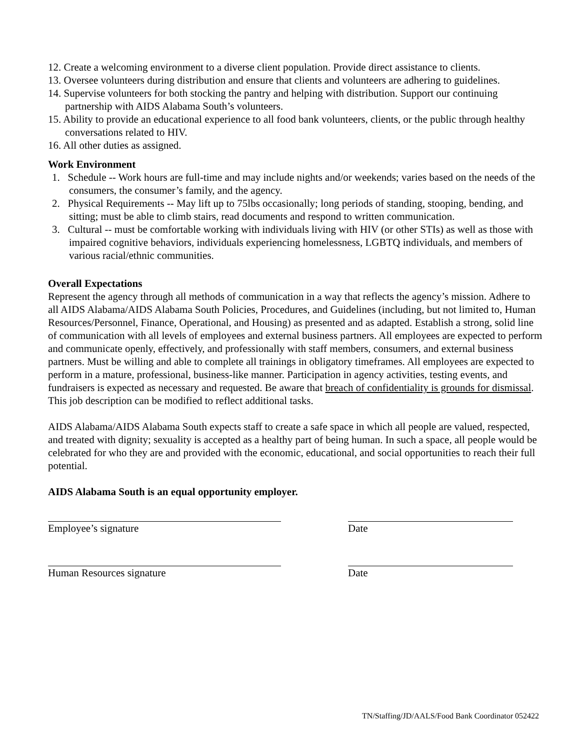12. Create a welcoming environment to a diverse client population. Provide direct assistance to clients.
13. Oversee volunteers during distribution and ensure that clients and volunteers are adhering to guidelines.
14. Supervise volunteers for both stocking the pantry and helping with distribution. Support our continuing partnership with AIDS Alabama South’s volunteers.
15. Ability to provide an educational experience to all food bank volunteers, clients, or the public through healthy conversations related to HIV.
16. All other duties as assigned.
Work Environment
1. Schedule -- Work hours are full-time and may include nights and/or weekends; varies based on the needs of the consumers, the consumer’s family, and the agency.
2. Physical Requirements -- May lift up to 75lbs occasionally; long periods of standing, stooping, bending, and sitting; must be able to climb stairs, read documents and respond to written communication.
3. Cultural -- must be comfortable working with individuals living with HIV (or other STIs) as well as those with impaired cognitive behaviors, individuals experiencing homelessness, LGBTQ individuals, and members of various racial/ethnic communities.
Overall Expectations
Represent the agency through all methods of communication in a way that reflects the agency’s mission. Adhere to all AIDS Alabama/AIDS Alabama South Policies, Procedures, and Guidelines (including, but not limited to, Human Resources/Personnel, Finance, Operational, and Housing) as presented and as adapted. Establish a strong, solid line of communication with all levels of employees and external business partners. All employees are expected to perform and communicate openly, effectively, and professionally with staff members, consumers, and external business partners. Must be willing and able to complete all trainings in obligatory timeframes. All employees are expected to perform in a mature, professional, business-like manner. Participation in agency activities, testing events, and fundraisers is expected as necessary and requested. Be aware that breach of confidentiality is grounds for dismissal. This job description can be modified to reflect additional tasks.
AIDS Alabama/AIDS Alabama South expects staff to create a safe space in which all people are valued, respected, and treated with dignity; sexuality is accepted as a healthy part of being human. In such a space, all people would be celebrated for who they are and provided with the economic, educational, and social opportunities to reach their full potential.
AIDS Alabama South is an equal opportunity employer.
Employee’s signature Date
Human Resources signature Date
TN/Staffing/JD/AALS/Food Bank Coordinator 052422